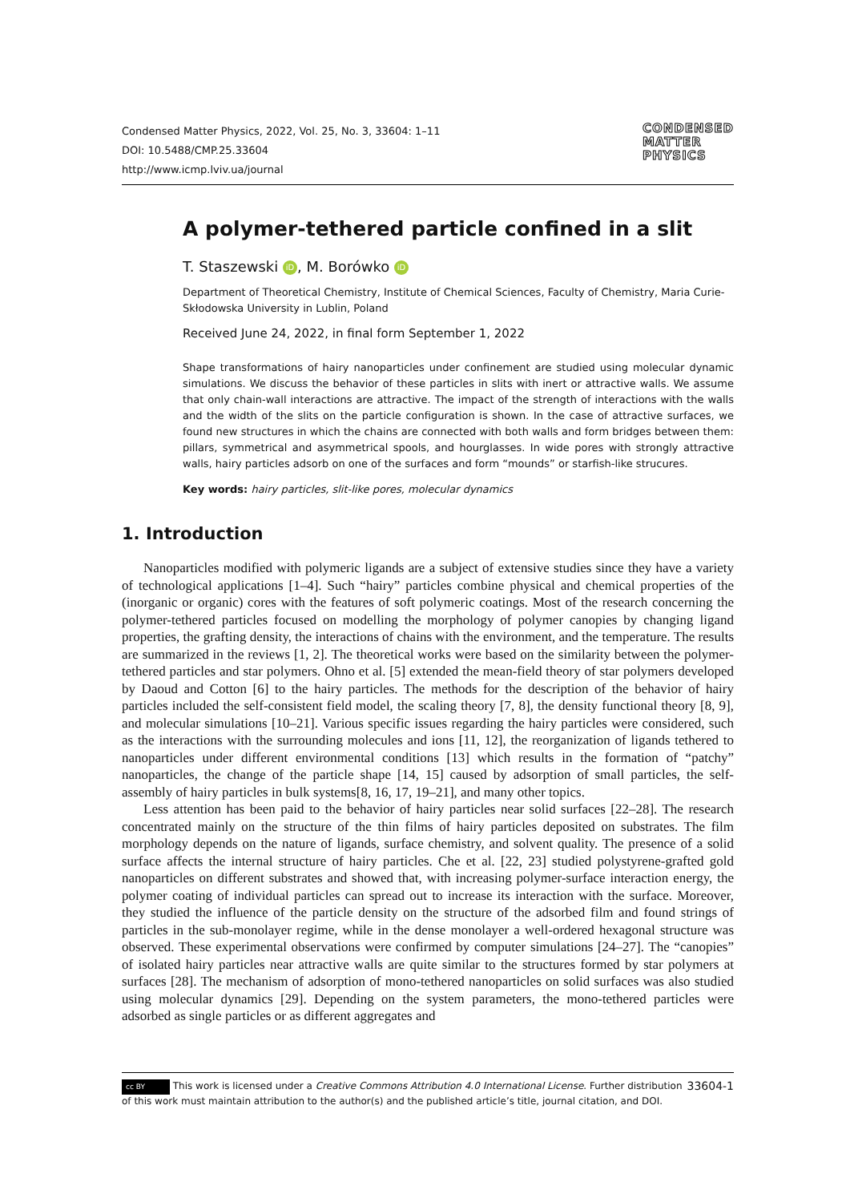Condensed Matter Physics, 2022, Vol. 25, No. 3, 33604: 1–11
DOI: 10.5488/CMP.25.33604
http://www.icmp.lviv.ua/journal
CONDENSED
MATTER
PHYSICS
A polymer-tethered particle confined in a slit
T. Staszewski iD, M. Borówko iD
Department of Theoretical Chemistry, Institute of Chemical Sciences, Faculty of Chemistry, Maria Curie-Skłodowska University in Lublin, Poland
Received June 24, 2022, in final form September 1, 2022
Shape transformations of hairy nanoparticles under confinement are studied using molecular dynamic simulations. We discuss the behavior of these particles in slits with inert or attractive walls. We assume that only chain-wall interactions are attractive. The impact of the strength of interactions with the walls and the width of the slits on the particle configuration is shown. In the case of attractive surfaces, we found new structures in which the chains are connected with both walls and form bridges between them: pillars, symmetrical and asymmetrical spools, and hourglasses. In wide pores with strongly attractive walls, hairy particles adsorb on one of the surfaces and form “mounds” or starfish-like strucures.
Key words: hairy particles, slit-like pores, molecular dynamics
1. Introduction
Nanoparticles modified with polymeric ligands are a subject of extensive studies since they have a variety of technological applications [1–4]. Such “hairy” particles combine physical and chemical properties of the (inorganic or organic) cores with the features of soft polymeric coatings. Most of the research concerning the polymer-tethered particles focused on modelling the morphology of polymer canopies by changing ligand properties, the grafting density, the interactions of chains with the environment, and the temperature. The results are summarized in the reviews [1, 2]. The theoretical works were based on the similarity between the polymer-tethered particles and star polymers. Ohno et al. [5] extended the mean-field theory of star polymers developed by Daoud and Cotton [6] to the hairy particles. The methods for the description of the behavior of hairy particles included the self-consistent field model, the scaling theory [7, 8], the density functional theory [8, 9], and molecular simulations [10–21]. Various specific issues regarding the hairy particles were considered, such as the interactions with the surrounding molecules and ions [11, 12], the reorganization of ligands tethered to nanoparticles under different environmental conditions [13] which results in the formation of “patchy” nanoparticles, the change of the particle shape [14, 15] caused by adsorption of small particles, the self-assembly of hairy particles in bulk systems[8, 16, 17, 19–21], and many other topics.
Less attention has been paid to the behavior of hairy particles near solid surfaces [22–28]. The research concentrated mainly on the structure of the thin films of hairy particles deposited on substrates. The film morphology depends on the nature of ligands, surface chemistry, and solvent quality. The presence of a solid surface affects the internal structure of hairy particles. Che et al. [22, 23] studied polystyrene-grafted gold nanoparticles on different substrates and showed that, with increasing polymer-surface interaction energy, the polymer coating of individual particles can spread out to increase its interaction with the surface. Moreover, they studied the influence of the particle density on the structure of the adsorbed film and found strings of particles in the sub-monolayer regime, while in the dense monolayer a well-ordered hexagonal structure was observed. These experimental observations were confirmed by computer simulations [24–27]. The “canopies” of isolated hairy particles near attractive walls are quite similar to the structures formed by star polymers at surfaces [28]. The mechanism of adsorption of mono-tethered nanoparticles on solid surfaces was also studied using molecular dynamics [29]. Depending on the system parameters, the mono-tethered particles were adsorbed as single particles or as different aggregates and
33604-1 cc BY This work is licensed under a Creative Commons Attribution 4.0 International License. Further distribution of this work must maintain attribution to the author(s) and the published article’s title, journal citation, and DOI.